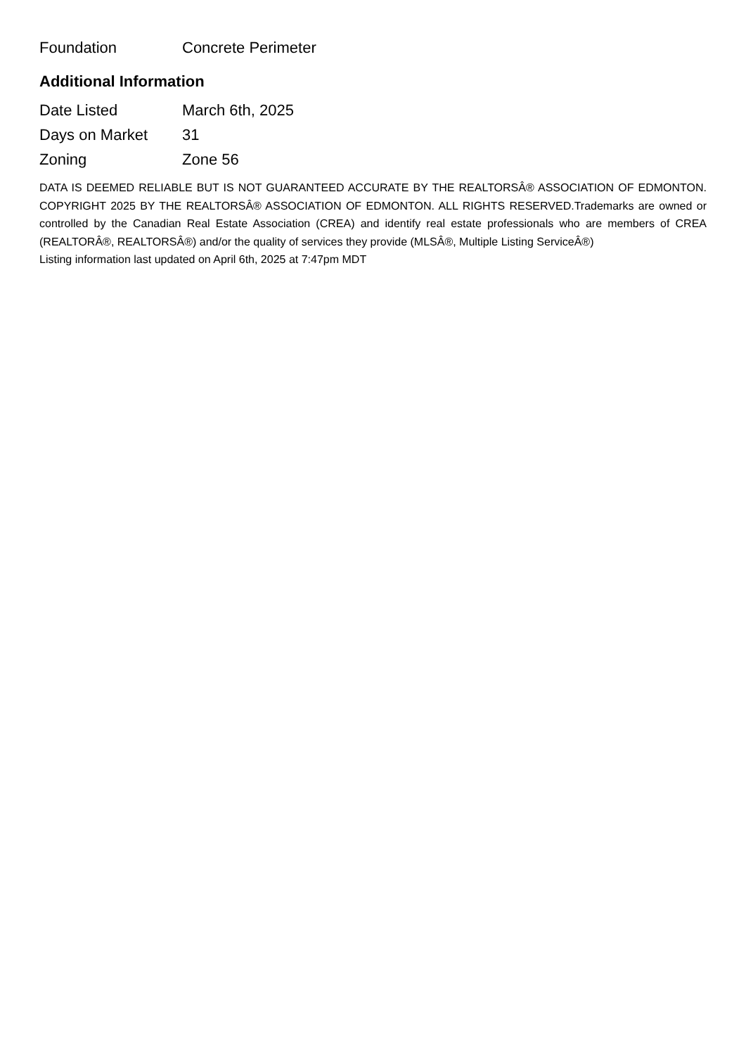| Foundation | Concrete Perimeter |
Additional Information
| Date Listed | March 6th, 2025 |
| Days on Market | 31 |
| Zoning | Zone 56 |
DATA IS DEEMED RELIABLE BUT IS NOT GUARANTEED ACCURATE BY THE REALTORSÂ® ASSOCIATION OF EDMONTON. COPYRIGHT 2025 BY THE REALTORSÂ® ASSOCIATION OF EDMONTON. ALL RIGHTS RESERVED.Trademarks are owned or controlled by the Canadian Real Estate Association (CREA) and identify real estate professionals who are members of CREA (REALTORÂ®, REALTORSÂ®) and/or the quality of services they provide (MLSÂ®, Multiple Listing ServiceÂ®)
Listing information last updated on April 6th, 2025 at 7:47pm MDT